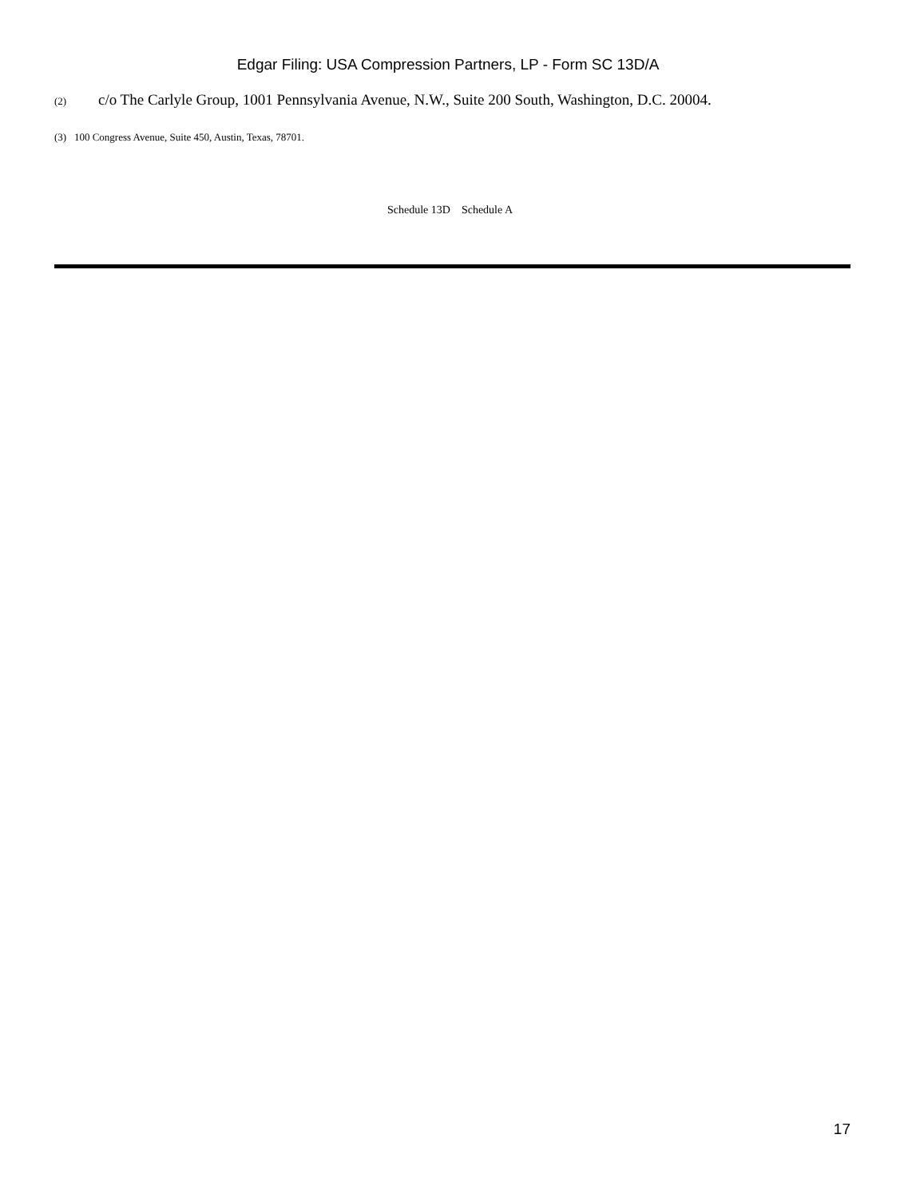Edgar Filing: USA Compression Partners, LP - Form SC 13D/A
(2) c/o The Carlyle Group, 1001 Pennsylvania Avenue, N.W., Suite 200 South, Washington, D.C. 20004.
(3) 100 Congress Avenue, Suite 450, Austin, Texas, 78701.
Schedule 13D Schedule A
17